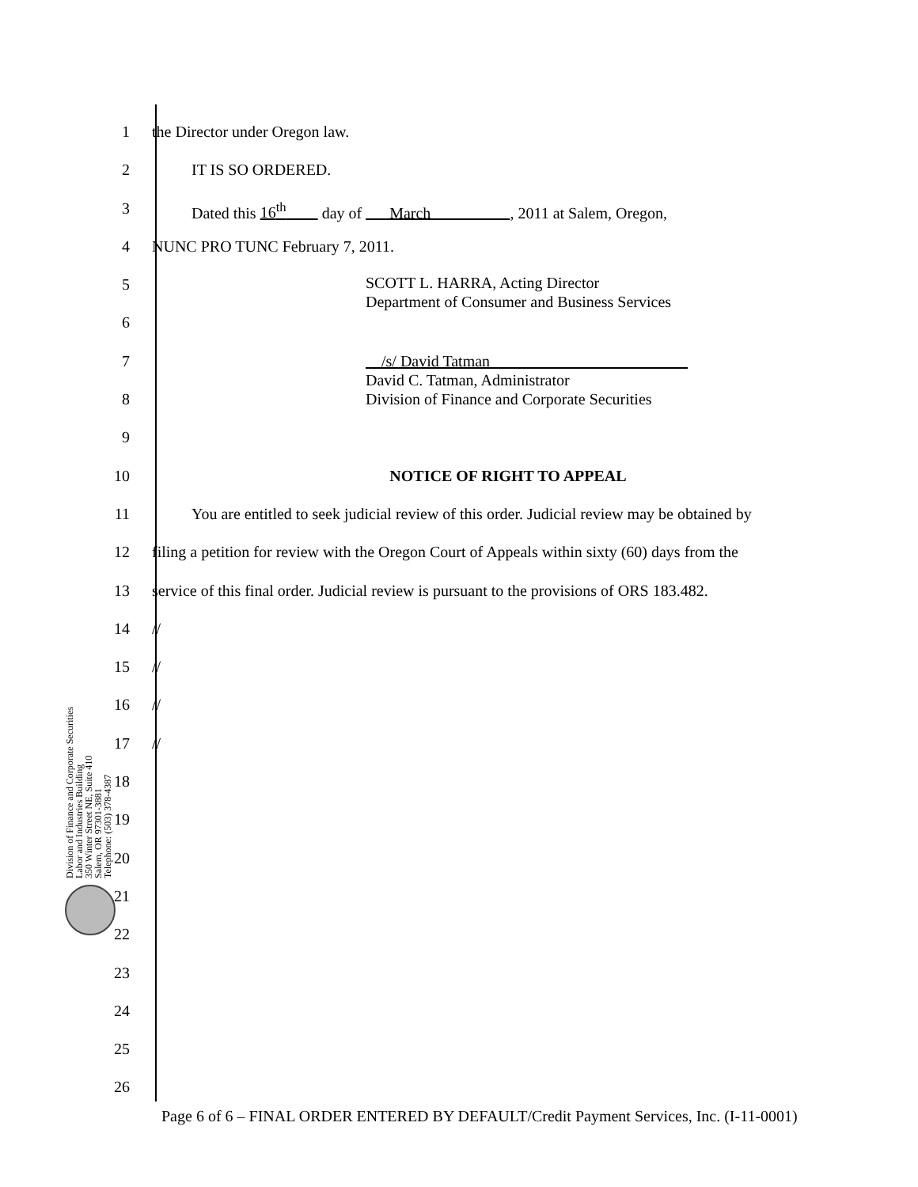Division of Finance and Corporate Securities
Labor and Industries Building
350 Winter Street NE, Suite 410
Salem, OR 97301-3881
Telephone: (503) 378-4387
1 the Director under Oregon law.
2    IT IS SO ORDERED.
3    Dated this 16<sup>th</sup>   day of   March     , 2011 at Salem, Oregon,
4 NUNC PRO TUNC February 7, 2011.
5
SCOTT L. HARRA, Acting Director
Department of Consumer and Business Services
6
7
 /s/ David Tatman             
David C. Tatman, Administrator
Division of Finance and Corporate Securities
8
9
10 NOTICE OF RIGHT TO APPEAL
11    You are entitled to seek judicial review of this order. Judicial review may be obtained by
12 filing a petition for review with the Oregon Court of Appeals within sixty (60) days from the
13 service of this final order. Judicial review is pursuant to the provisions of ORS 183.482.
14 //
15 //
16 //
17 //
18
19
20
21
22
23
24
25
26
Page 6 of 6 – FINAL ORDER ENTERED BY DEFAULT/Credit Payment Services, Inc. (I-11-0001)